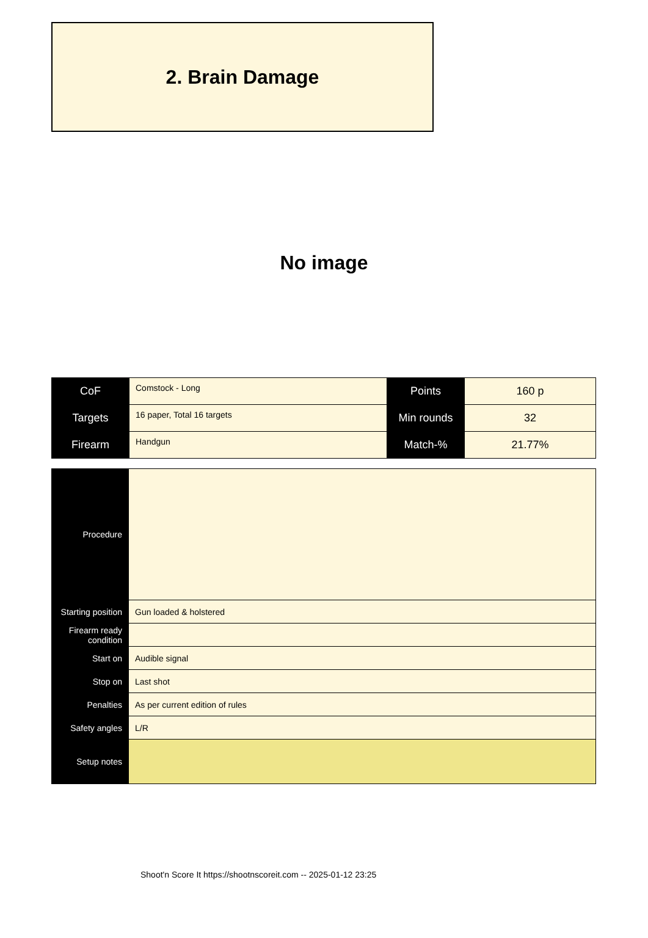2. Brain Damage
No image
| CoF | Comstock - Long | Points | 160 p |
| Targets | 16 paper, Total 16 targets | Min rounds | 32 |
| Firearm | Handgun | Match-% | 21.77% |
| Procedure | |
| Starting position | Gun loaded & holstered |
| Firearm ready condition | |
| Start on | Audible signal |
| Stop on | Last shot |
| Penalties | As per current edition of rules |
| Safety angles | L/R |
| Setup notes | |
Shoot'n Score It https://shootnscoreit.com -- 2025-01-12 23:25